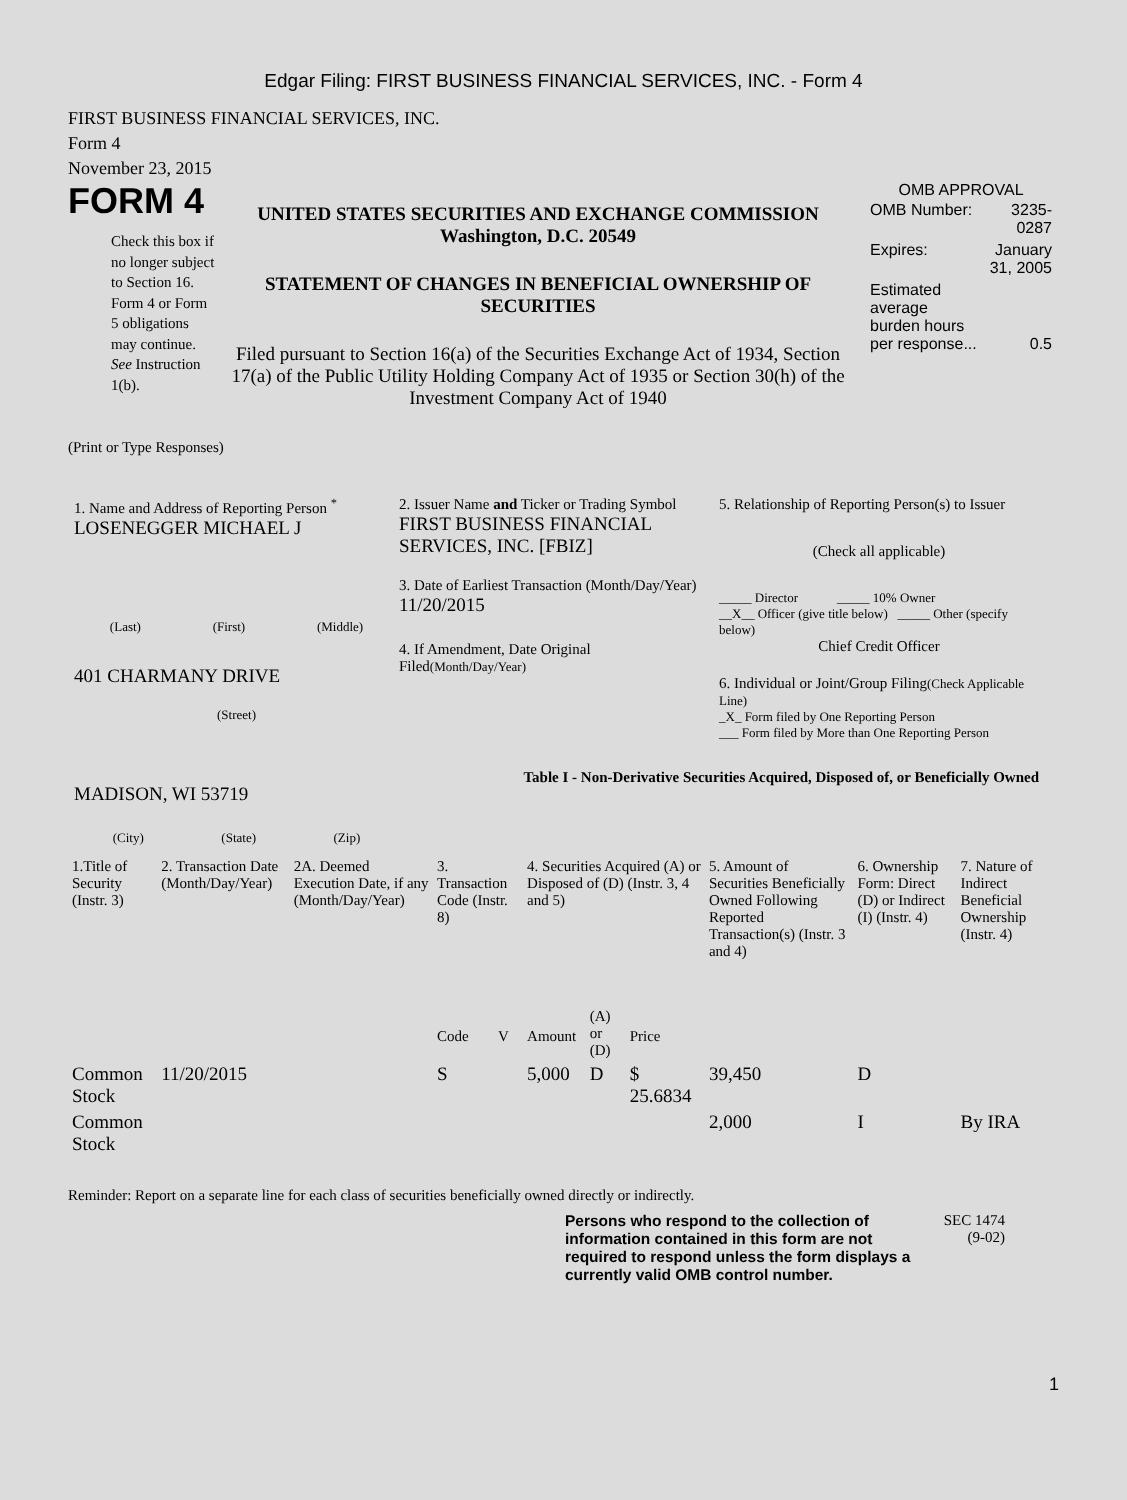Edgar Filing: FIRST BUSINESS FINANCIAL SERVICES, INC. - Form 4
FIRST BUSINESS FINANCIAL SERVICES, INC.
Form 4
November 23, 2015
FORM 4
Check this box if no longer subject to Section 16. Form 4 or Form 5 obligations may continue. See Instruction 1(b).
UNITED STATES SECURITIES AND EXCHANGE COMMISSION
Washington, D.C. 20549
STATEMENT OF CHANGES IN BENEFICIAL OWNERSHIP OF SECURITIES
Filed pursuant to Section 16(a) of the Securities Exchange Act of 1934, Section 17(a) of the Public Utility Holding Company Act of 1935 or Section 30(h) of the Investment Company Act of 1940
OMB APPROVAL
| OMB Number: | 3235-0287 |
| Expires: | January 31, 2005 |
| Estimated average burden hours per response... | 0.5 |
(Print or Type Responses)
1. Name and Address of Reporting Person <sup>*</sup>
LOSENEGGER MICHAEL J
(Last) (First) (Middle)
401 CHARMANY DRIVE
(Street)
MADISON, WI 53719
(City) (State) (Zip)
2. Issuer Name and Ticker or Trading Symbol
FIRST BUSINESS FINANCIAL SERVICES, INC. [FBIZ]
3. Date of Earliest Transaction (Month/Day/Year)
11/20/2015
4. If Amendment, Date Original Filed(Month/Day/Year)
5. Relationship of Reporting Person(s) to Issuer
(Check all applicable)
_____ Director _____ 10% Owner
__X__ Officer (give title below) _____ Other (specify below)
Chief Credit Officer
6. Individual or Joint/Group Filing(Check Applicable Line)
_X_ Form filed by One Reporting Person
___ Form filed by More than One Reporting Person
Table I - Non-Derivative Securities Acquired, Disposed of, or Beneficially Owned
| 1.Title of Security (Instr. 3) | 2. Transaction Date (Month/Day/Year) | 2A. Deemed Execution Date, if any (Month/Day/Year) | 3. Transaction Code (Instr. 8) | | 4. Securities Acquired (A) or Disposed of (D) (Instr. 3, 4 and 5) | | | 5. Amount of Securities Beneficially Owned Following Reported Transaction(s) (Instr. 3 and 4) | 6. Ownership Form: Direct (D) or Indirect (I) (Instr. 4) | 7. Nature of Indirect Beneficial Ownership (Instr. 4) |
| --- | --- | --- | --- | --- | --- | --- | --- | --- | --- | --- |
| | | | Code | V | Amount | (A) or (D) | Price | | | |
| Common Stock | 11/20/2015 | | S | | 5,000 | D | $ 25.6834 | 39,450 | D | |
| Common Stock | | | | | | | | 2,000 | I | By IRA |
Reminder: Report on a separate line for each class of securities beneficially owned directly or indirectly.
Persons who respond to the collection of information contained in this form are not required to respond unless the form displays a currently valid OMB control number.
SEC 1474
(9-02)
1